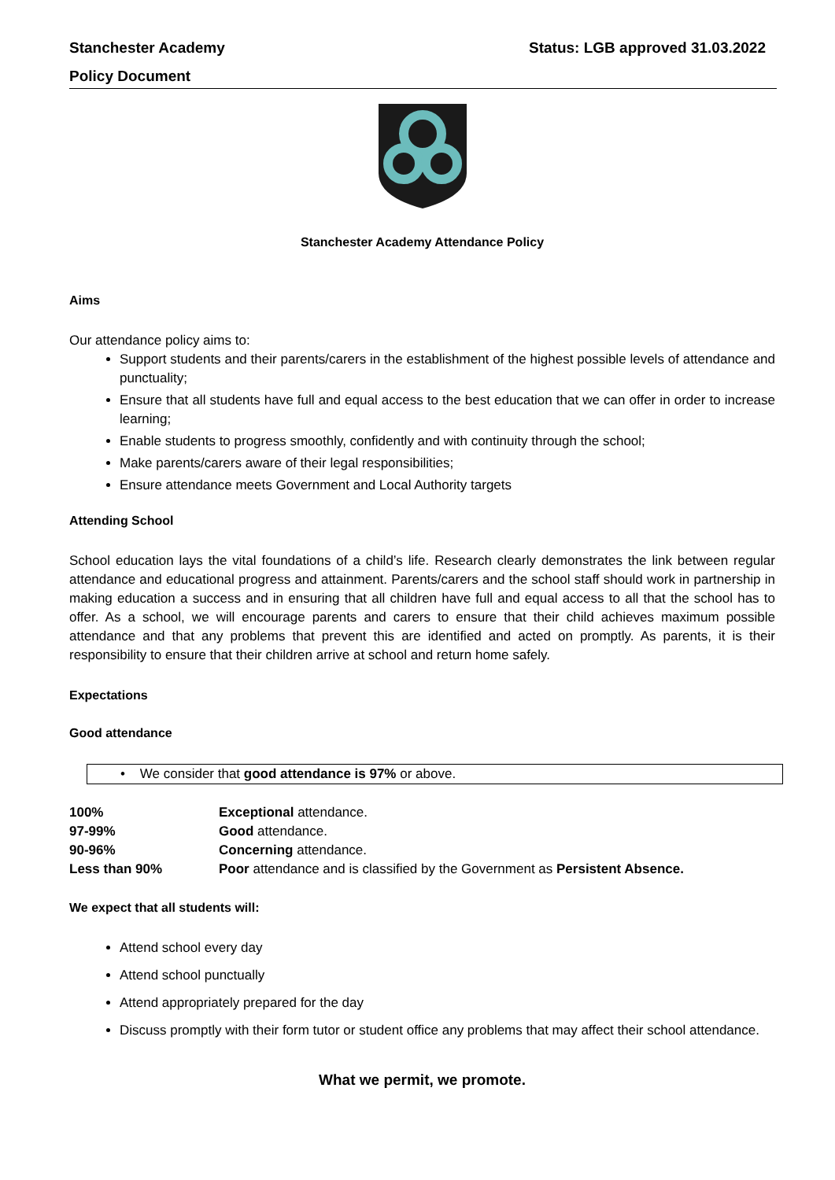Stanchester Academy Status: LGB approved 31.03.2022
Policy Document
Stanchester Academy Attendance Policy
Aims
Our attendance policy aims to:
Support students and their parents/carers in the establishment of the highest possible levels of attendance and punctuality;
Ensure that all students have full and equal access to the best education that we can offer in order to increase learning;
Enable students to progress smoothly, confidently and with continuity through the school;
Make parents/carers aware of their legal responsibilities;
Ensure attendance meets Government and Local Authority targets
Attending School
School education lays the vital foundations of a child’s life. Research clearly demonstrates the link between regular attendance and educational progress and attainment. Parents/carers and the school staff should work in partnership in making education a success and in ensuring that all children have full and equal access to all that the school has to offer. As a school, we will encourage parents and carers to ensure that their child achieves maximum possible attendance and that any problems that prevent this are identified and acted on promptly. As parents, it is their responsibility to ensure that their children arrive at school and return home safely.
Expectations
Good attendance
• We consider that good attendance is 97% or above.
| 100% | Exceptional attendance. |
| 97-99% | Good attendance. |
| 90-96% | Concerning attendance. |
| Less than 90% | Poor attendance and is classified by the Government as Persistent Absence. |
We expect that all students will:
Attend school every day
Attend school punctually
Attend appropriately prepared for the day
Discuss promptly with their form tutor or student office any problems that may affect their school attendance.
What we permit, we promote.